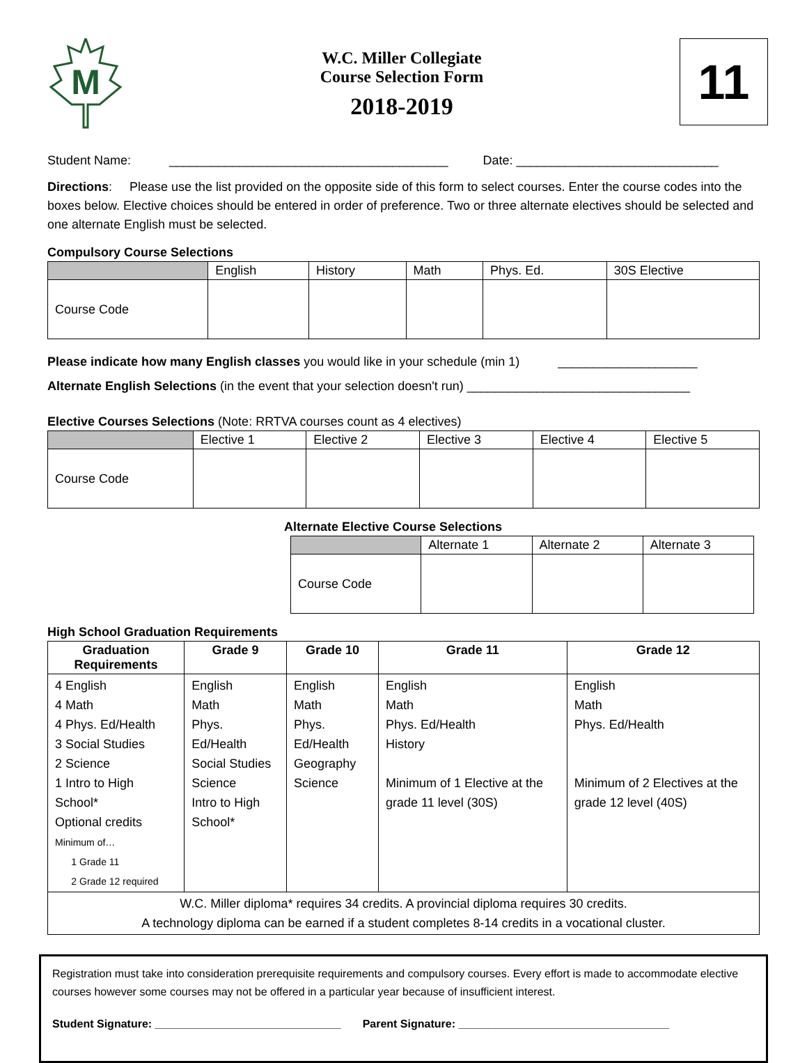M
W.C. Miller Collegiate
Course Selection Form
2018-2019
11
Student Name: ________________________________________ Date: _____________________________
Directions: Please use the list provided on the opposite side of this form to select courses. Enter the course codes into the boxes below. Elective choices should be entered in order of preference. Two or three alternate electives should be selected and one alternate English must be selected.
Compulsory Course Selections
| | English | History | Math | Phys. Ed. | 30S Elective |
| --- | --- | --- | --- | --- | --- |
| Course Code | | | | | |
Please indicate how many English classes you would like in your schedule (min 1) ____________________
Alternate English Selections (in the event that your selection doesn't run) ________________________________
Elective Courses Selections (Note: RRTVA courses count as 4 electives)
| | Elective 1 | Elective 2 | Elective 3 | Elective 4 | Elective 5 |
| --- | --- | --- | --- | --- | --- |
| Course Code | | | | | |
Alternate Elective Course Selections
| | Alternate 1 | Alternate 2 | Alternate 3 |
| --- | --- | --- | --- |
| Course Code | | | |
High School Graduation Requirements
| Graduation Requirements | Grade 9 | Grade 10 | Grade 11 | Grade 12 |
| --- | --- | --- | --- | --- |
| 4 English 4 Math 4 Phys. Ed/Health 3 Social Studies 2 Science 1 Intro to High School* Optional credits Minimum of… 1 Grade 11 2 Grade 12 required | English Math Phys. Ed/Health Social Studies Science Intro to High School* | English Math Phys. Ed/Health Geography Science | English Math Phys. Ed/Health History Minimum of 1 Elective at the grade 11 level (30S) | English Math Phys. Ed/Health Minimum of 2 Electives at the grade 12 level (40S) |
| W.C. Miller diploma* requires 34 credits. A provincial diploma requires 30 credits. A technology diploma can be earned if a student completes 8-14 credits in a vocational cluster. | | | | |
Registration must take into consideration prerequisite requirements and compulsory courses. Every effort is made to accommodate elective courses however some courses may not be offered in a particular year because of insufficient interest.
Student Signature: ______________________________ Parent Signature: __________________________________